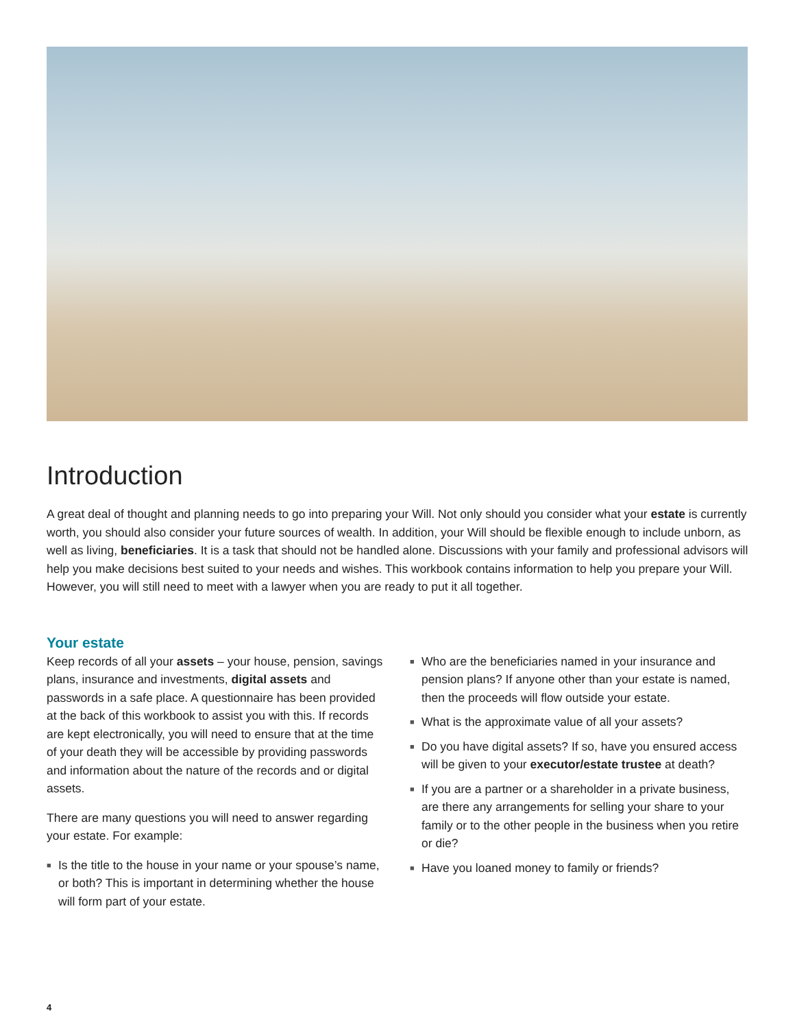Introduction
A great deal of thought and planning needs to go into preparing your Will. Not only should you consider what your estate is currently worth, you should also consider your future sources of wealth. In addition, your Will should be flexible enough to include unborn, as well as living, beneficiaries. It is a task that should not be handled alone. Discussions with your family and professional advisors will help you make decisions best suited to your needs and wishes. This workbook contains information to help you prepare your Will. However, you will still need to meet with a lawyer when you are ready to put it all together.
Your estate
Keep records of all your assets – your house, pension, savings plans, insurance and investments, digital assets and passwords in a safe place. A questionnaire has been provided at the back of this workbook to assist you with this. If records are kept electronically, you will need to ensure that at the time of your death they will be accessible by providing passwords and information about the nature of the records and or digital assets.
There are many questions you will need to answer regarding your estate. For example:
■ Is the title to the house in your name or your spouse’s name, or both? This is important in determining whether the house will form part of your estate.
■ Who are the beneficiaries named in your insurance and pension plans? If anyone other than your estate is named, then the proceeds will flow outside your estate.
■ What is the approximate value of all your assets?
■ Do you have digital assets? If so, have you ensured access will be given to your executor/estate trustee at death?
■ If you are a partner or a shareholder in a private business, are there any arrangements for selling your share to your family or to the other people in the business when you retire or die?
■ Have you loaned money to family or friends?
4